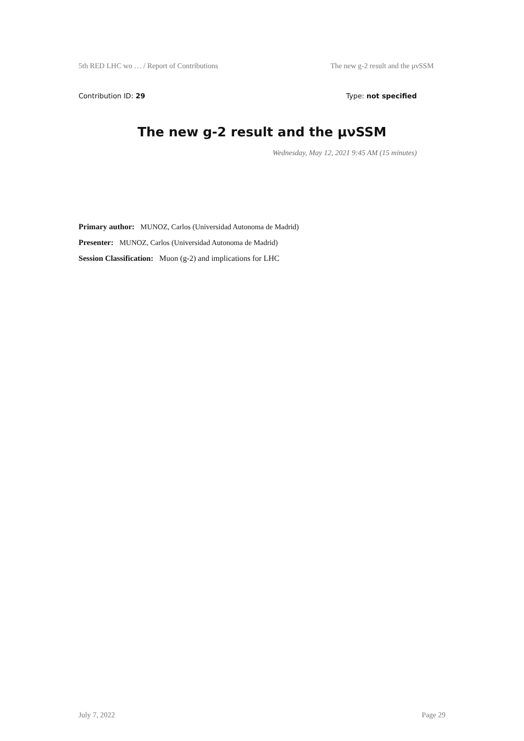5th RED LHC wo … / Report of Contributions The new g-2 result and the μνSSM
Contribution ID: 29 Type: not specified
The new g-2 result and the μνSSM
Wednesday, May 12, 2021 9:45 AM (15 minutes)
Primary author: MUNOZ, Carlos (Universidad Autonoma de Madrid)
Presenter: MUNOZ, Carlos (Universidad Autonoma de Madrid)
Session Classification: Muon (g-2) and implications for LHC
July 7, 2022 Page 29